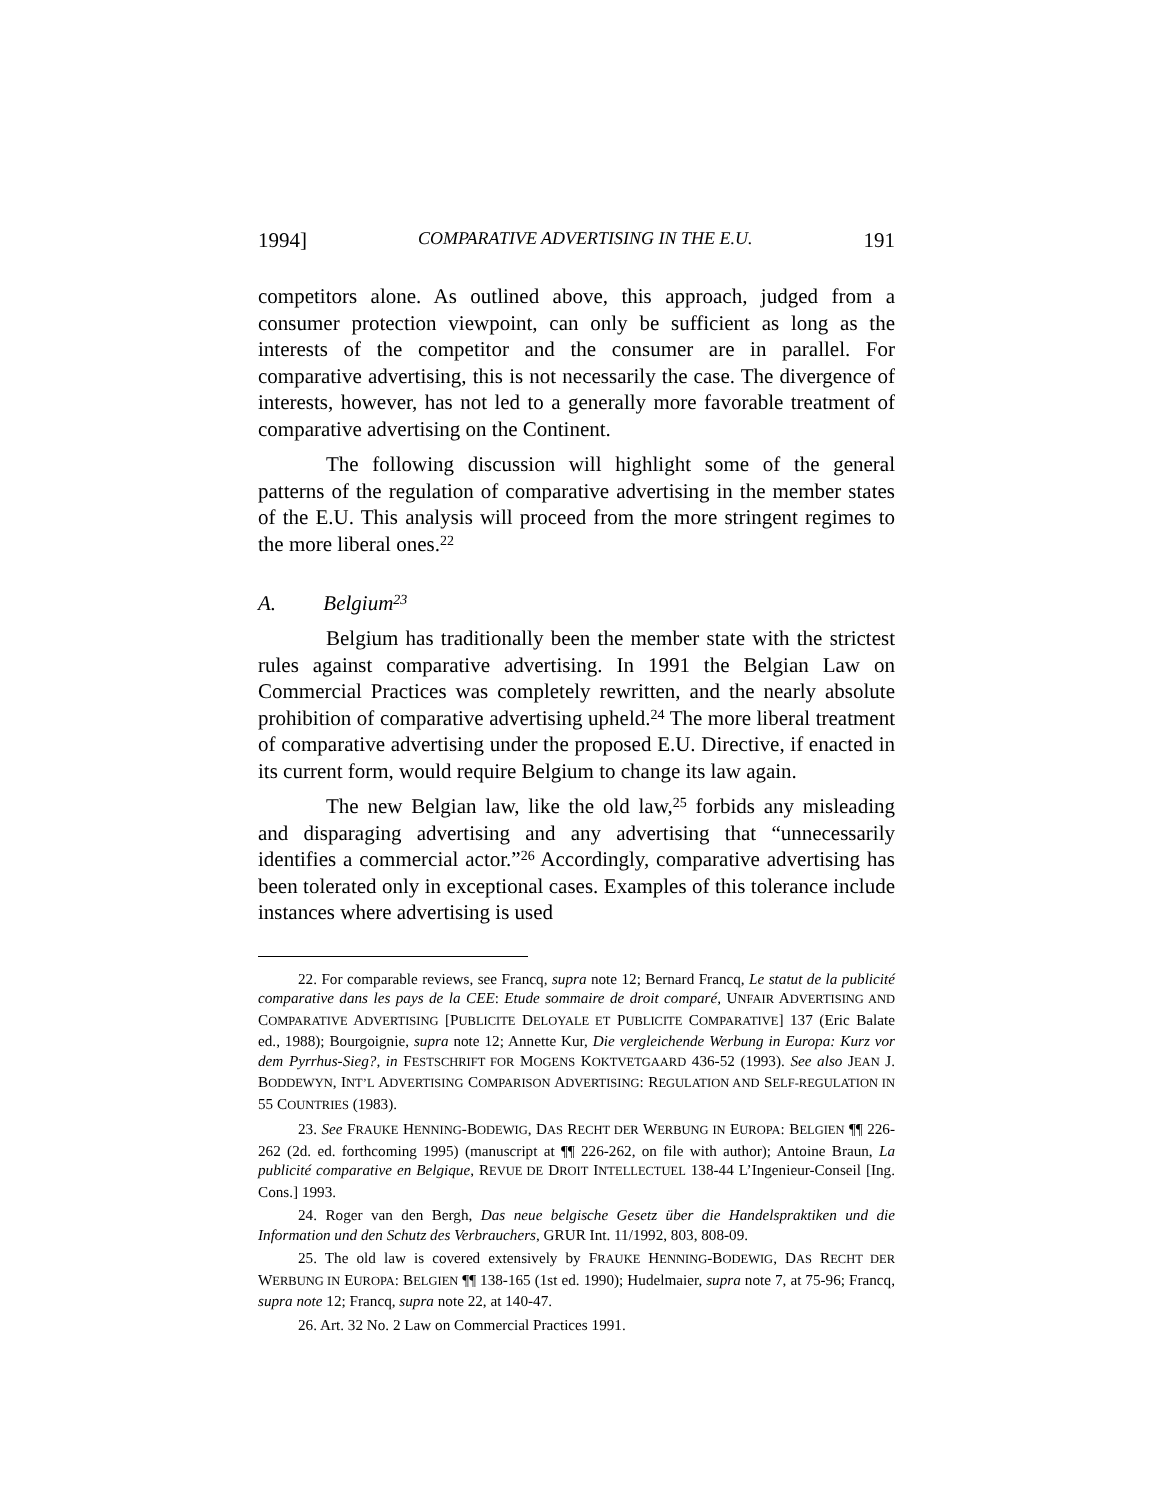1994] COMPARATIVE ADVERTISING IN THE E.U. 191
competitors alone. As outlined above, this approach, judged from a consumer protection viewpoint, can only be sufficient as long as the interests of the competitor and the consumer are in parallel. For comparative advertising, this is not necessarily the case. The divergence of interests, however, has not led to a generally more favorable treatment of comparative advertising on the Continent.
The following discussion will highlight some of the general patterns of the regulation of comparative advertising in the member states of the E.U. This analysis will proceed from the more stringent regimes to the more liberal ones.<sup>22</sup>
A. Belgium<sup>23</sup>
Belgium has traditionally been the member state with the strictest rules against comparative advertising. In 1991 the Belgian Law on Commercial Practices was completely rewritten, and the nearly absolute prohibition of comparative advertising upheld.<sup>24</sup> The more liberal treatment of comparative advertising under the proposed E.U. Directive, if enacted in its current form, would require Belgium to change its law again.
The new Belgian law, like the old law,<sup>25</sup> forbids any misleading and disparaging advertising and any advertising that “unnecessarily identifies a commercial actor.”<sup>26</sup> Accordingly, comparative advertising has been tolerated only in exceptional cases. Examples of this tolerance include instances where advertising is used
22. For comparable reviews, see Francq, supra note 12; Bernard Francq, Le statut de la publicité comparative dans les pays de la CEE: Etude sommaire de droit comparé, UNFAIR ADVERTISING AND COMPARATIVE ADVERTISING [PUBLICITE DELOYALE ET PUBLICITE COMPARATIVE] 137 (Eric Balate ed., 1988); Bourgoignie, supra note 12; Annette Kur, Die vergleichende Werbung in Europa: Kurz vor dem Pyrrhus-Sieg?, in FESTSCHRIFT FOR MOGENS KOKTVETGAARD 436-52 (1993). See also JEAN J. BODDEWYN, INT’L ADVERTISING COMPARISON ADVERTISING: REGULATION AND SELF-REGULATION IN 55 COUNTRIES (1983).
23. See FRAUKE HENNING-BODEWIG, DAS RECHT DER WERBUNG IN EUROPA: BELGIEN ¶¶ 226-262 (2d. ed. forthcoming 1995) (manuscript at ¶¶ 226-262, on file with author); Antoine Braun, La publicité comparative en Belgique, REVUE DE DROIT INTELLECTUEL 138-44 L’Ingenieur-Conseil [Ing. Cons.] 1993.
24. Roger van den Bergh, Das neue belgische Gesetz über die Handelspraktiken und die Information und den Schutz des Verbrauchers, GRUR Int. 11/1992, 803, 808-09.
25. The old law is covered extensively by FRAUKE HENNING-BODEWIG, DAS RECHT DER WERBUNG IN EUROPA: BELGIEN ¶¶ 138-165 (1st ed. 1990); Hudelmaier, supra note 7, at 75-96; Francq, supra note 12; Francq, supra note 22, at 140-47.
26. Art. 32 No. 2 Law on Commercial Practices 1991.